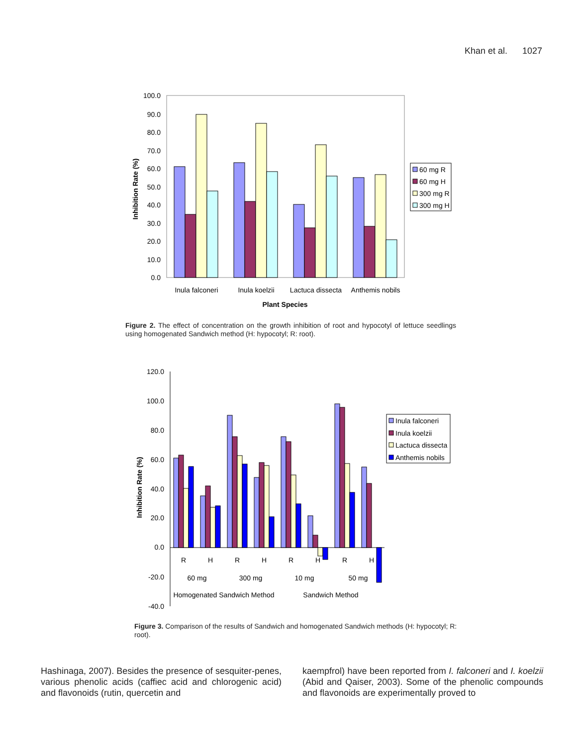Khan et al. 1027
100.0
90.0
80.0
70.0
60.0
50.0
40.0
30.0
20.0
10.0
0.0
Inhibition Rate (%)
Inula falconeri
Inula koelzii
Lactuca dissecta
Anthemis nobils
Plant Species
60 mg R
60 mg H
300 mg R
300 mg H
Figure 2. The effect of concentration on the growth inhibition of root and hypocotyl of lettuce seedlings using homogenated Sandwich method (H: hypocotyl; R: root).
120.0
100.0
80.0
60.0
40.0
20.0
0.0
-20.0
-40.0
Inhibition Rate (%)
R
H
R
H
R
H
R
H
60 mg
300 mg
10 mg
50 mg
Homogenated Sandwich Method
Sandwich Method
Inula falconeri
Inula koelzii
Lactuca dissecta
Anthemis nobils
Figure 3. Comparison of the results of Sandwich and homogenated Sandwich methods (H: hypocotyl; R: root).
Hashinaga, 2007). Besides the presence of sesquiter-penes, various phenolic acids (caffiec acid and chlorogenic acid) and flavonoids (rutin, quercetin and
kaempfrol) have been reported from I. falconeri and I. koelzii (Abid and Qaiser, 2003). Some of the phenolic compounds and flavonoids are experimentally proved to